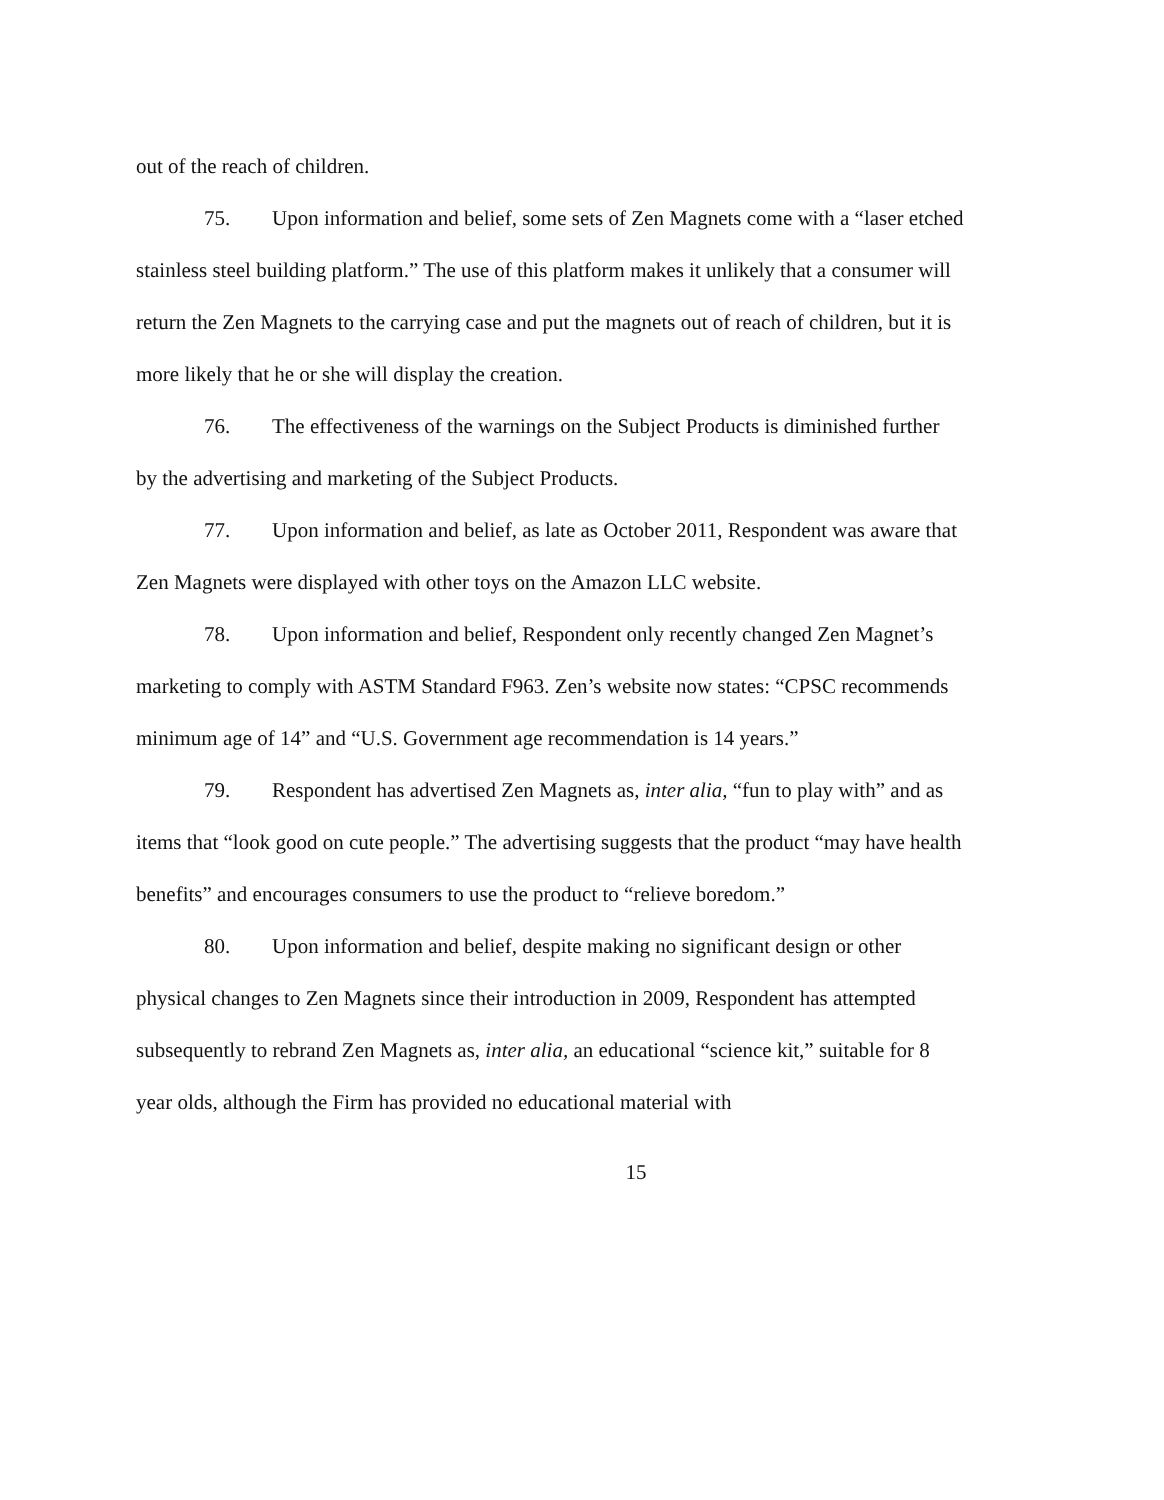out of the reach of children.
75. Upon information and belief, some sets of Zen Magnets come with a “laser etched stainless steel building platform.” The use of this platform makes it unlikely that a consumer will return the Zen Magnets to the carrying case and put the magnets out of reach of children, but it is more likely that he or she will display the creation.
76. The effectiveness of the warnings on the Subject Products is diminished further by the advertising and marketing of the Subject Products.
77. Upon information and belief, as late as October 2011, Respondent was aware that Zen Magnets were displayed with other toys on the Amazon LLC website.
78. Upon information and belief, Respondent only recently changed Zen Magnet’s marketing to comply with ASTM Standard F963. Zen’s website now states: “CPSC recommends minimum age of 14” and “U.S. Government age recommendation is 14 years.”
79. Respondent has advertised Zen Magnets as, inter alia, “fun to play with” and as items that “look good on cute people.” The advertising suggests that the product “may have health benefits” and encourages consumers to use the product to “relieve boredom.”
80. Upon information and belief, despite making no significant design or other physical changes to Zen Magnets since their introduction in 2009, Respondent has attempted subsequently to rebrand Zen Magnets as, inter alia, an educational “science kit,” suitable for 8 year olds, although the Firm has provided no educational material with
15